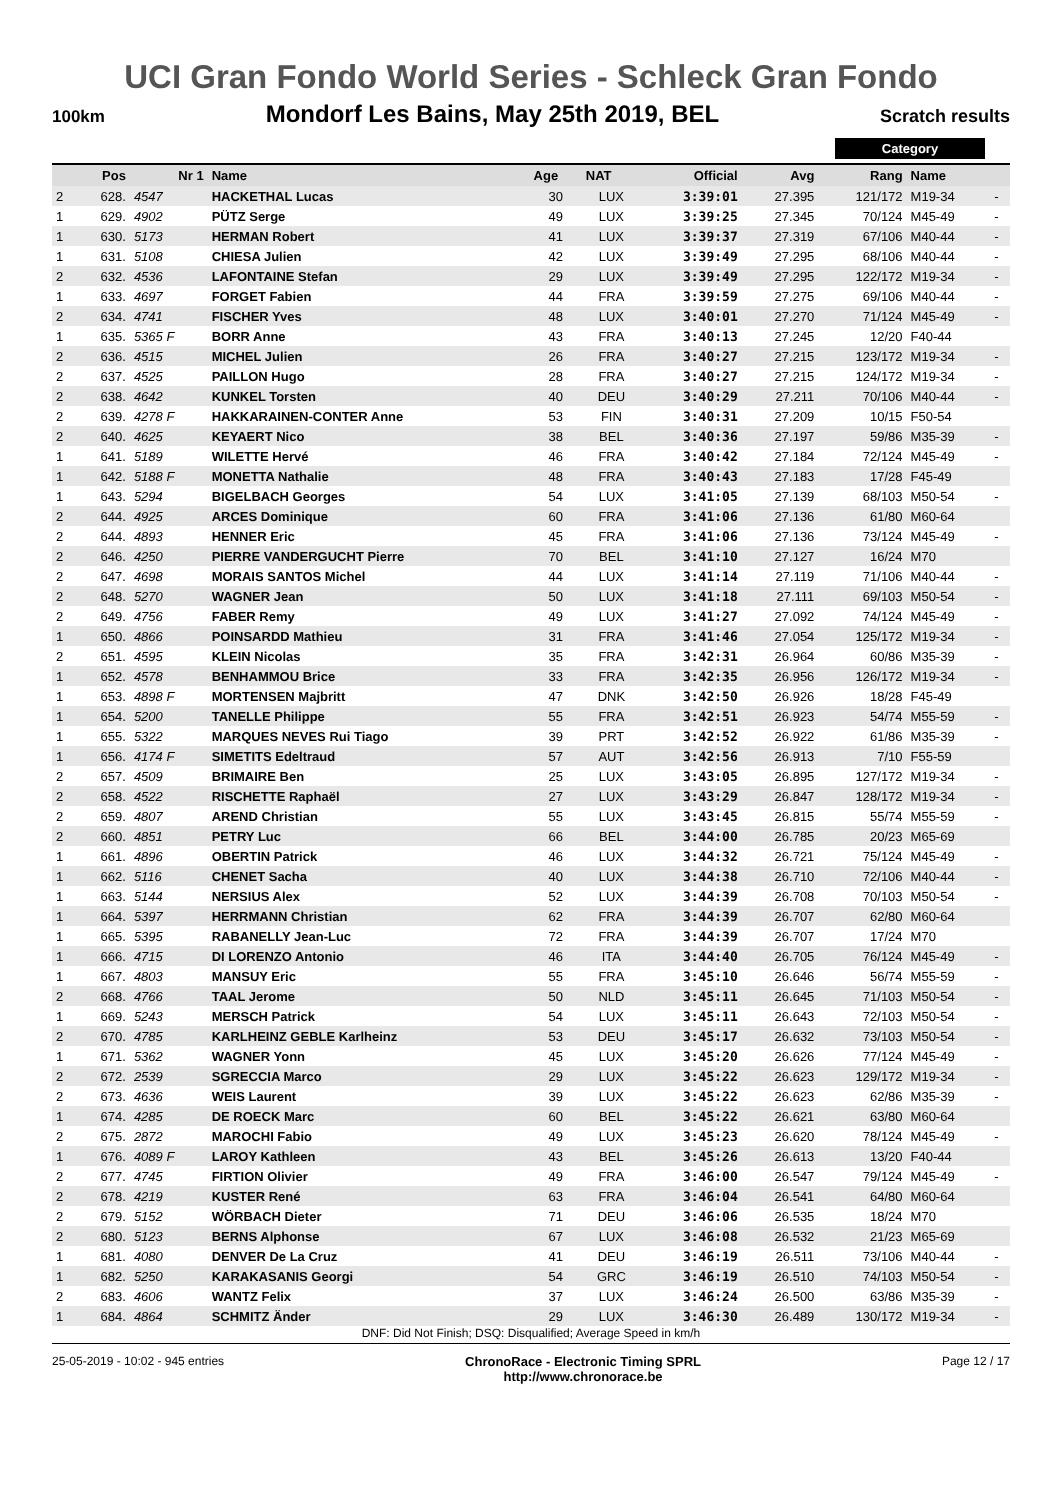UCI Gran Fondo World Series - Schleck Gran Fondo
100km Mondorf Les Bains, May 25th 2019, BEL Scratch results
Category
| | Pos | Nr 1 | Name | Age | NAT | Official | Avg | Rang | Name | |
| --- | --- | --- | --- | --- | --- | --- | --- | --- | --- | --- |
| 2 | 628. | 4547 | HACKETHAL Lucas | 30 | LUX | 3:39:01 | 27.395 | 121/172 | M19-34 | - |
| 1 | 629. | 4902 | PÜTZ Serge | 49 | LUX | 3:39:25 | 27.345 | 70/124 | M45-49 | - |
| 1 | 630. | 5173 | HERMAN Robert | 41 | LUX | 3:39:37 | 27.319 | 67/106 | M40-44 | - |
| 1 | 631. | 5108 | CHIESA Julien | 42 | LUX | 3:39:49 | 27.295 | 68/106 | M40-44 | - |
| 2 | 632. | 4536 | LAFONTAINE Stefan | 29 | LUX | 3:39:49 | 27.295 | 122/172 | M19-34 | - |
| 1 | 633. | 4697 | FORGET Fabien | 44 | FRA | 3:39:59 | 27.275 | 69/106 | M40-44 | - |
| 2 | 634. | 4741 | FISCHER Yves | 48 | LUX | 3:40:01 | 27.270 | 71/124 | M45-49 | - |
| 1 | 635. | 5365 F | BORR Anne | 43 | FRA | 3:40:13 | 27.245 | 12/20 | F40-44 | |
| 2 | 636. | 4515 | MICHEL Julien | 26 | FRA | 3:40:27 | 27.215 | 123/172 | M19-34 | - |
| 2 | 637. | 4525 | PAILLON Hugo | 28 | FRA | 3:40:27 | 27.215 | 124/172 | M19-34 | - |
| 2 | 638. | 4642 | KUNKEL Torsten | 40 | DEU | 3:40:29 | 27.211 | 70/106 | M40-44 | - |
| 2 | 639. | 4278 F | HAKKARAINEN-CONTER Anne | 53 | FIN | 3:40:31 | 27.209 | 10/15 | F50-54 | |
| 2 | 640. | 4625 | KEYAERT Nico | 38 | BEL | 3:40:36 | 27.197 | 59/86 | M35-39 | - |
| 1 | 641. | 5189 | WILETTE Hervé | 46 | FRA | 3:40:42 | 27.184 | 72/124 | M45-49 | - |
| 1 | 642. | 5188 F | MONETTA Nathalie | 48 | FRA | 3:40:43 | 27.183 | 17/28 | F45-49 | |
| 1 | 643. | 5294 | BIGELBACH Georges | 54 | LUX | 3:41:05 | 27.139 | 68/103 | M50-54 | - |
| 2 | 644. | 4925 | ARCES Dominique | 60 | FRA | 3:41:06 | 27.136 | 61/80 | M60-64 | |
| 2 | 644. | 4893 | HENNER Eric | 45 | FRA | 3:41:06 | 27.136 | 73/124 | M45-49 | - |
| 2 | 646. | 4250 | PIERRE VANDERGUCHT Pierre | 70 | BEL | 3:41:10 | 27.127 | 16/24 | M70 | |
| 2 | 647. | 4698 | MORAIS SANTOS Michel | 44 | LUX | 3:41:14 | 27.119 | 71/106 | M40-44 | - |
| 2 | 648. | 5270 | WAGNER Jean | 50 | LUX | 3:41:18 | 27.111 | 69/103 | M50-54 | - |
| 2 | 649. | 4756 | FABER Remy | 49 | LUX | 3:41:27 | 27.092 | 74/124 | M45-49 | - |
| 1 | 650. | 4866 | POINSARDD Mathieu | 31 | FRA | 3:41:46 | 27.054 | 125/172 | M19-34 | - |
| 2 | 651. | 4595 | KLEIN Nicolas | 35 | FRA | 3:42:31 | 26.964 | 60/86 | M35-39 | - |
| 1 | 652. | 4578 | BENHAMMOU Brice | 33 | FRA | 3:42:35 | 26.956 | 126/172 | M19-34 | - |
| 1 | 653. | 4898 F | MORTENSEN Majbritt | 47 | DNK | 3:42:50 | 26.926 | 18/28 | F45-49 | |
| 1 | 654. | 5200 | TANELLE Philippe | 55 | FRA | 3:42:51 | 26.923 | 54/74 | M55-59 | - |
| 1 | 655. | 5322 | MARQUES NEVES Rui Tiago | 39 | PRT | 3:42:52 | 26.922 | 61/86 | M35-39 | - |
| 1 | 656. | 4174 F | SIMETITS Edeltraud | 57 | AUT | 3:42:56 | 26.913 | 7/10 | F55-59 | |
| 2 | 657. | 4509 | BRIMAIRE Ben | 25 | LUX | 3:43:05 | 26.895 | 127/172 | M19-34 | - |
| 2 | 658. | 4522 | RISCHETTE Raphaël | 27 | LUX | 3:43:29 | 26.847 | 128/172 | M19-34 | - |
| 2 | 659. | 4807 | AREND Christian | 55 | LUX | 3:43:45 | 26.815 | 55/74 | M55-59 | - |
| 2 | 660. | 4851 | PETRY Luc | 66 | BEL | 3:44:00 | 26.785 | 20/23 | M65-69 | |
| 1 | 661. | 4896 | OBERTIN Patrick | 46 | LUX | 3:44:32 | 26.721 | 75/124 | M45-49 | - |
| 1 | 662. | 5116 | CHENET Sacha | 40 | LUX | 3:44:38 | 26.710 | 72/106 | M40-44 | - |
| 1 | 663. | 5144 | NERSIUS Alex | 52 | LUX | 3:44:39 | 26.708 | 70/103 | M50-54 | - |
| 1 | 664. | 5397 | HERRMANN Christian | 62 | FRA | 3:44:39 | 26.707 | 62/80 | M60-64 | |
| 1 | 665. | 5395 | RABANELLY Jean-Luc | 72 | FRA | 3:44:39 | 26.707 | 17/24 | M70 | |
| 1 | 666. | 4715 | DI LORENZO Antonio | 46 | ITA | 3:44:40 | 26.705 | 76/124 | M45-49 | - |
| 1 | 667. | 4803 | MANSUY Eric | 55 | FRA | 3:45:10 | 26.646 | 56/74 | M55-59 | - |
| 2 | 668. | 4766 | TAAL Jerome | 50 | NLD | 3:45:11 | 26.645 | 71/103 | M50-54 | - |
| 1 | 669. | 5243 | MERSCH Patrick | 54 | LUX | 3:45:11 | 26.643 | 72/103 | M50-54 | - |
| 2 | 670. | 4785 | KARLHEINZ GEBLE Karlheinz | 53 | DEU | 3:45:17 | 26.632 | 73/103 | M50-54 | - |
| 1 | 671. | 5362 | WAGNER Yonn | 45 | LUX | 3:45:20 | 26.626 | 77/124 | M45-49 | - |
| 2 | 672. | 2539 | SGRECCIA Marco | 29 | LUX | 3:45:22 | 26.623 | 129/172 | M19-34 | - |
| 2 | 673. | 4636 | WEIS Laurent | 39 | LUX | 3:45:22 | 26.623 | 62/86 | M35-39 | - |
| 1 | 674. | 4285 | DE ROECK Marc | 60 | BEL | 3:45:22 | 26.621 | 63/80 | M60-64 | |
| 2 | 675. | 2872 | MAROCHI Fabio | 49 | LUX | 3:45:23 | 26.620 | 78/124 | M45-49 | - |
| 1 | 676. | 4089 F | LAROY Kathleen | 43 | BEL | 3:45:26 | 26.613 | 13/20 | F40-44 | |
| 2 | 677. | 4745 | FIRTION Olivier | 49 | FRA | 3:46:00 | 26.547 | 79/124 | M45-49 | - |
| 2 | 678. | 4219 | KUSTER René | 63 | FRA | 3:46:04 | 26.541 | 64/80 | M60-64 | |
| 2 | 679. | 5152 | WÖRBACH Dieter | 71 | DEU | 3:46:06 | 26.535 | 18/24 | M70 | |
| 2 | 680. | 5123 | BERNS Alphonse | 67 | LUX | 3:46:08 | 26.532 | 21/23 | M65-69 | |
| 1 | 681. | 4080 | DENVER De La Cruz | 41 | DEU | 3:46:19 | 26.511 | 73/106 | M40-44 | - |
| 1 | 682. | 5250 | KARAKASANIS Georgi | 54 | GRC | 3:46:19 | 26.510 | 74/103 | M50-54 | - |
| 2 | 683. | 4606 | WANTZ Felix | 37 | LUX | 3:46:24 | 26.500 | 63/86 | M35-39 | - |
| 1 | 684. | 4864 | SCHMITZ Änder | 29 | LUX | 3:46:30 | 26.489 | 130/172 | M19-34 | - |
DNF: Did Not Finish; DSQ: Disqualified; Average Speed in km/h
25-05-2019 - 10:02 - 945 entries ChronoRace - Electronic Timing SPRL
http://www.chronorace.be Page 12 / 17